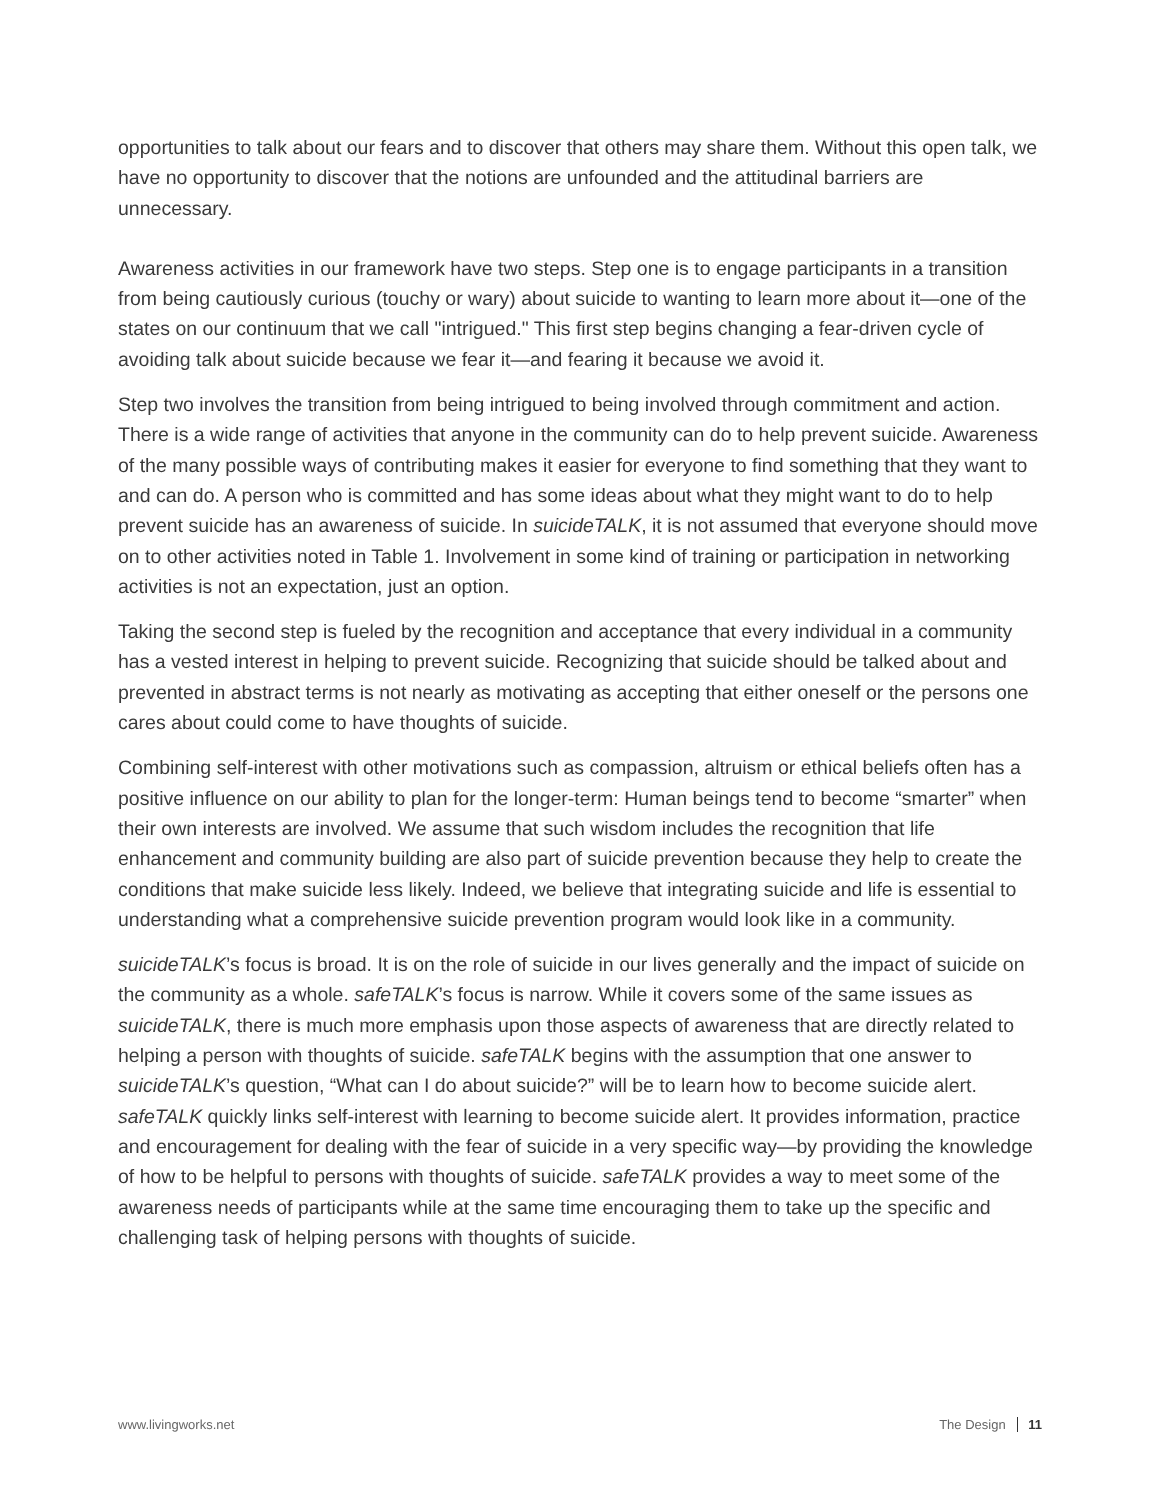opportunities to talk about our fears and to discover that others may share them. Without this open talk, we have no opportunity to discover that the notions are unfounded and the attitudinal barriers are unnecessary.
Awareness activities in our framework have two steps. Step one is to engage participants in a transition from being cautiously curious (touchy or wary) about suicide to wanting to learn more about it—one of the states on our continuum that we call "intrigued." This first step begins changing a fear-driven cycle of avoiding talk about suicide because we fear it—and fearing it because we avoid it.
Step two involves the transition from being intrigued to being involved through commitment and action. There is a wide range of activities that anyone in the community can do to help prevent suicide. Awareness of the many possible ways of contributing makes it easier for everyone to find something that they want to and can do. A person who is committed and has some ideas about what they might want to do to help prevent suicide has an awareness of suicide. In suicideTALK, it is not assumed that everyone should move on to other activities noted in Table 1. Involvement in some kind of training or participation in networking activities is not an expectation, just an option.
Taking the second step is fueled by the recognition and acceptance that every individual in a community has a vested interest in helping to prevent suicide. Recognizing that suicide should be talked about and prevented in abstract terms is not nearly as motivating as accepting that either oneself or the persons one cares about could come to have thoughts of suicide.
Combining self-interest with other motivations such as compassion, altruism or ethical beliefs often has a positive influence on our ability to plan for the longer-term: Human beings tend to become “smarter” when their own interests are involved. We assume that such wisdom includes the recognition that life enhancement and community building are also part of suicide prevention because they help to create the conditions that make suicide less likely. Indeed, we believe that integrating suicide and life is essential to understanding what a comprehensive suicide prevention program would look like in a community.
suicideTALK’s focus is broad. It is on the role of suicide in our lives generally and the impact of suicide on the community as a whole. safeTALK’s focus is narrow. While it covers some of the same issues as suicideTALK, there is much more emphasis upon those aspects of awareness that are directly related to helping a person with thoughts of suicide. safeTALK begins with the assumption that one answer to suicideTALK’s question, “What can I do about suicide?” will be to learn how to become suicide alert. safeTALK quickly links self-interest with learning to become suicide alert. It provides information, practice and encouragement for dealing with the fear of suicide in a very specific way—by providing the knowledge of how to be helpful to persons with thoughts of suicide. safeTALK provides a way to meet some of the awareness needs of participants while at the same time encouraging them to take up the specific and challenging task of helping persons with thoughts of suicide.
www.livingworks.net The Design 11